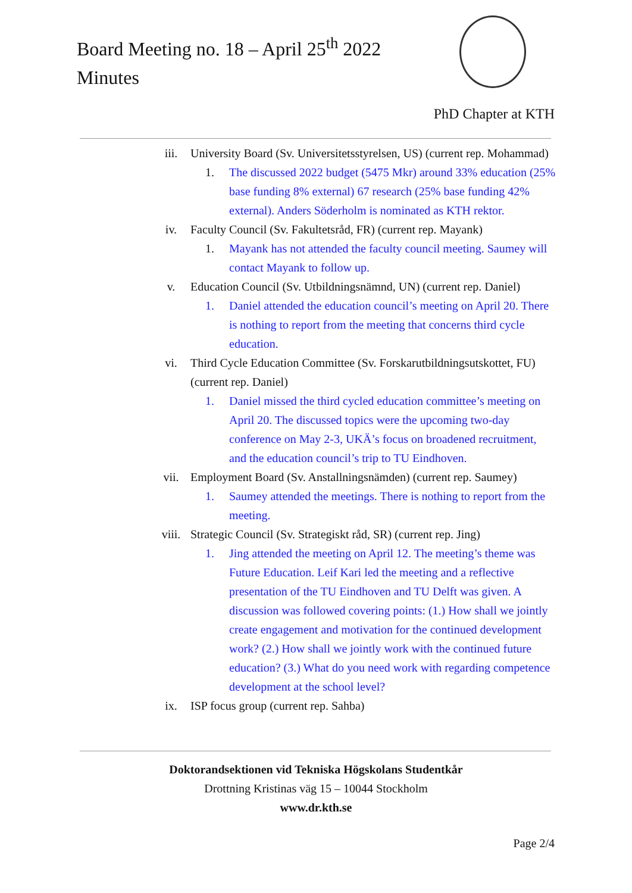Board Meeting no. 18 – April 25<sup>th</sup> 2022
Minutes
PhD Chapter at KTH
iii. University Board (Sv. Universitetsstyrelsen, US) (current rep. Mohammad)
1. The discussed 2022 budget (5475 Mkr) around 33% education (25% base funding 8% external) 67 research (25% base funding 42% external). Anders Söderholm is nominated as KTH rektor.
iv. Faculty Council (Sv. Fakultetsråd, FR) (current rep. Mayank)
1. Mayank has not attended the faculty council meeting. Saumey will contact Mayank to follow up.
v. Education Council (Sv. Utbildningsnämnd, UN) (current rep. Daniel)
1. Daniel attended the education council’s meeting on April 20. There is nothing to report from the meeting that concerns third cycle education.
vi. Third Cycle Education Committee (Sv. Forskarutbildningsutskottet, FU) (current rep. Daniel)
1. Daniel missed the third cycled education committee’s meeting on April 20. The discussed topics were the upcoming two-day conference on May 2-3, UKÄ’s focus on broadened recruitment, and the education council’s trip to TU Eindhoven.
vii. Employment Board (Sv. Anstallningsnämden) (current rep. Saumey)
1. Saumey attended the meetings. There is nothing to report from the meeting.
viii. Strategic Council (Sv. Strategiskt råd, SR) (current rep. Jing)
1. Jing attended the meeting on April 12. The meeting’s theme was Future Education. Leif Kari led the meeting and a reflective presentation of the TU Eindhoven and TU Delft was given. A discussion was followed covering points: (1.) How shall we jointly create engagement and motivation for the continued development work? (2.) How shall we jointly work with the continued future education? (3.) What do you need work with regarding competence development at the school level?
ix. ISP focus group (current rep. Sahba)
Doktorandsektionen vid Tekniska Högskolans Studentkår
Drottning Kristinas väg 15 – 10044 Stockholm
www.dr.kth.se
Page 2/4